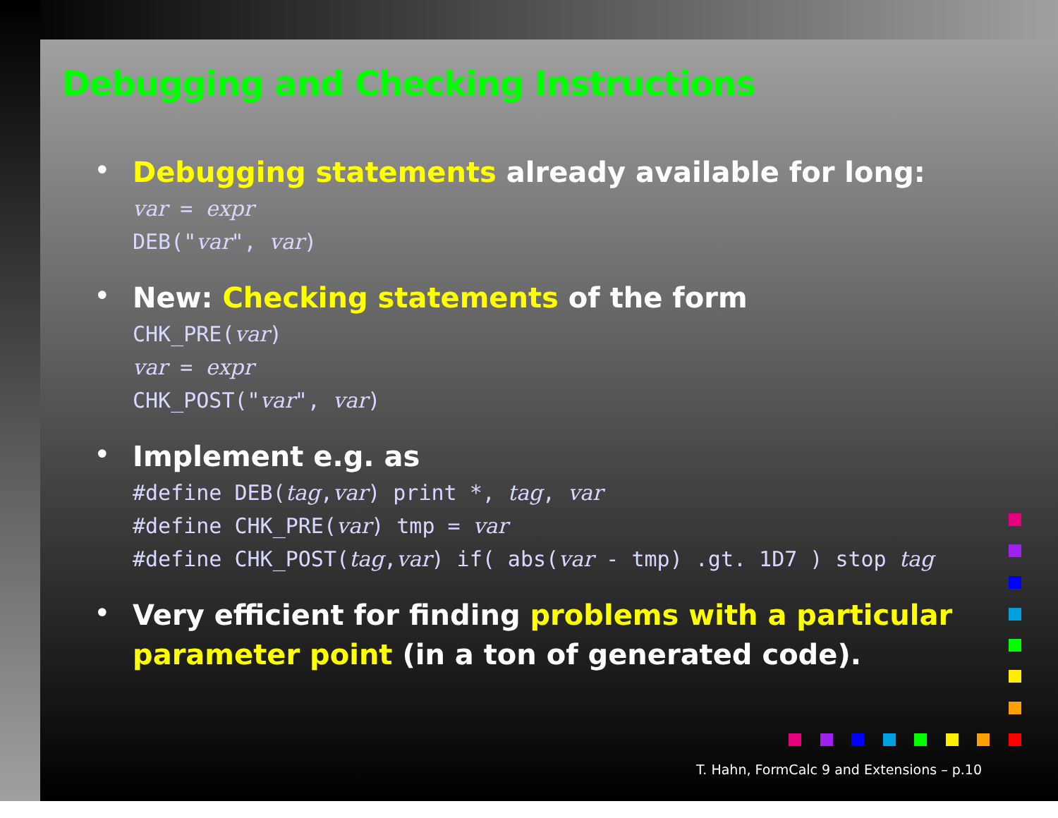Debugging and Checking Instructions
•
Debugging statements already available for long:
var = expr
DEB("var", var)
•
New: Checking statements of the form
CHK_PRE(var)
var = expr
CHK_POST("var", var)
•
Implement e.g. as
#define DEB(tag,var) print *, tag, var
#define CHK_PRE(var) tmp = var
#define CHK_POST(tag,var) if( abs(var - tmp) .gt. 1D7 ) stop tag
•
Very efficient for finding problems with a particular
parameter point (in a ton of generated code).
T. Hahn, FormCalc 9 and Extensions – p.10